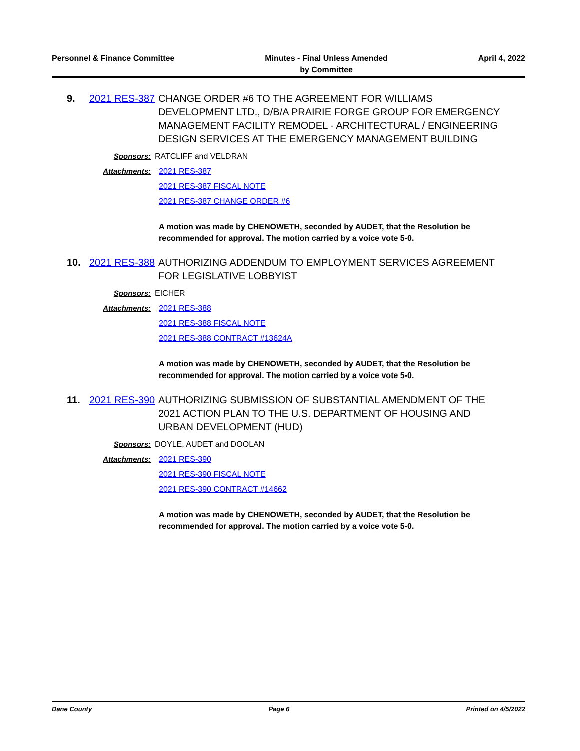Personnel & Finance Committee Minutes - Final Unless Amended
by Committee
April 4, 2022
9. 2021 RES-387
CHANGE ORDER #6 TO THE AGREEMENT FOR WILLIAMS DEVELOPMENT LTD., D/B/A PRAIRIE FORGE GROUP FOR EMERGENCY MANAGEMENT FACILITY REMODEL - ARCHITECTURAL / ENGINEERING DESIGN SERVICES AT THE EMERGENCY MANAGEMENT BUILDING
Sponsors: RATCLIFF and VELDRAN
Attachments: 2021 RES-387
2021 RES-387 FISCAL NOTE
2021 RES-387 CHANGE ORDER #6
A motion was made by CHENOWETH, seconded by AUDET, that the Resolution be recommended for approval. The motion carried by a voice vote 5-0.
10. 2021 RES-388
AUTHORIZING ADDENDUM TO EMPLOYMENT SERVICES AGREEMENT FOR LEGISLATIVE LOBBYIST
Sponsors: EICHER
Attachments: 2021 RES-388
2021 RES-388 FISCAL NOTE
2021 RES-388 CONTRACT #13624A
A motion was made by CHENOWETH, seconded by AUDET, that the Resolution be recommended for approval. The motion carried by a voice vote 5-0.
11. 2021 RES-390
AUTHORIZING SUBMISSION OF SUBSTANTIAL AMENDMENT OF THE 2021 ACTION PLAN TO THE U.S. DEPARTMENT OF HOUSING AND URBAN DEVELOPMENT (HUD)
Sponsors: DOYLE, AUDET and DOOLAN
Attachments: 2021 RES-390
2021 RES-390 FISCAL NOTE
2021 RES-390 CONTRACT #14662
A motion was made by CHENOWETH, seconded by AUDET, that the Resolution be recommended for approval. The motion carried by a voice vote 5-0.
Dane County Page 6 Printed on 4/5/2022